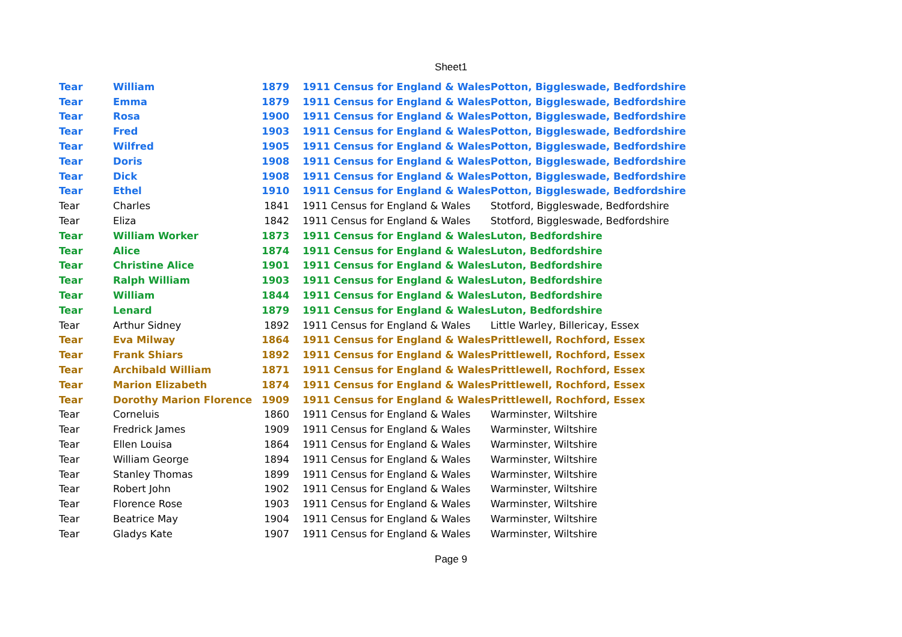Sheet1
| Tear | William | 1879 | 1911 Census for England & Wales | Potton, Biggleswade, Bedfordshire |
| Tear | Emma | 1879 | 1911 Census for England & Wales | Potton, Biggleswade, Bedfordshire |
| Tear | Rosa | 1900 | 1911 Census for England & Wales | Potton, Biggleswade, Bedfordshire |
| Tear | Fred | 1903 | 1911 Census for England & Wales | Potton, Biggleswade, Bedfordshire |
| Tear | Wilfred | 1905 | 1911 Census for England & Wales | Potton, Biggleswade, Bedfordshire |
| Tear | Doris | 1908 | 1911 Census for England & Wales | Potton, Biggleswade, Bedfordshire |
| Tear | Dick | 1908 | 1911 Census for England & Wales | Potton, Biggleswade, Bedfordshire |
| Tear | Ethel | 1910 | 1911 Census for England & Wales | Potton, Biggleswade, Bedfordshire |
| Tear | Charles | 1841 | 1911 Census for England & Wales | Stotford, Biggleswade, Bedfordshire |
| Tear | Eliza | 1842 | 1911 Census for England & Wales | Stotford, Biggleswade, Bedfordshire |
| Tear | William Worker | 1873 | 1911 Census for England & Wales | Luton, Bedfordshire |
| Tear | Alice | 1874 | 1911 Census for England & Wales | Luton, Bedfordshire |
| Tear | Christine Alice | 1901 | 1911 Census for England & Wales | Luton, Bedfordshire |
| Tear | Ralph William | 1903 | 1911 Census for England & Wales | Luton, Bedfordshire |
| Tear | William | 1844 | 1911 Census for England & Wales | Luton, Bedfordshire |
| Tear | Lenard | 1879 | 1911 Census for England & Wales | Luton, Bedfordshire |
| Tear | Arthur Sidney | 1892 | 1911 Census for England & Wales | Little Warley, Billericay, Essex |
| Tear | Eva Milway | 1864 | 1911 Census for England & Wales | Prittlewell, Rochford, Essex |
| Tear | Frank Shiars | 1892 | 1911 Census for England & Wales | Prittlewell, Rochford, Essex |
| Tear | Archibald William | 1871 | 1911 Census for England & Wales | Prittlewell, Rochford, Essex |
| Tear | Marion Elizabeth | 1874 | 1911 Census for England & Wales | Prittlewell, Rochford, Essex |
| Tear | Dorothy Marion Florence | 1909 | 1911 Census for England & Wales | Prittlewell, Rochford, Essex |
| Tear | Corneluis | 1860 | 1911 Census for England & Wales | Warminster, Wiltshire |
| Tear | Fredrick James | 1909 | 1911 Census for England & Wales | Warminster, Wiltshire |
| Tear | Ellen Louisa | 1864 | 1911 Census for England & Wales | Warminster, Wiltshire |
| Tear | William George | 1894 | 1911 Census for England & Wales | Warminster, Wiltshire |
| Tear | Stanley Thomas | 1899 | 1911 Census for England & Wales | Warminster, Wiltshire |
| Tear | Robert John | 1902 | 1911 Census for England & Wales | Warminster, Wiltshire |
| Tear | Florence Rose | 1903 | 1911 Census for England & Wales | Warminster, Wiltshire |
| Tear | Beatrice May | 1904 | 1911 Census for England & Wales | Warminster, Wiltshire |
| Tear | Gladys Kate | 1907 | 1911 Census for England & Wales | Warminster, Wiltshire |
Page 9